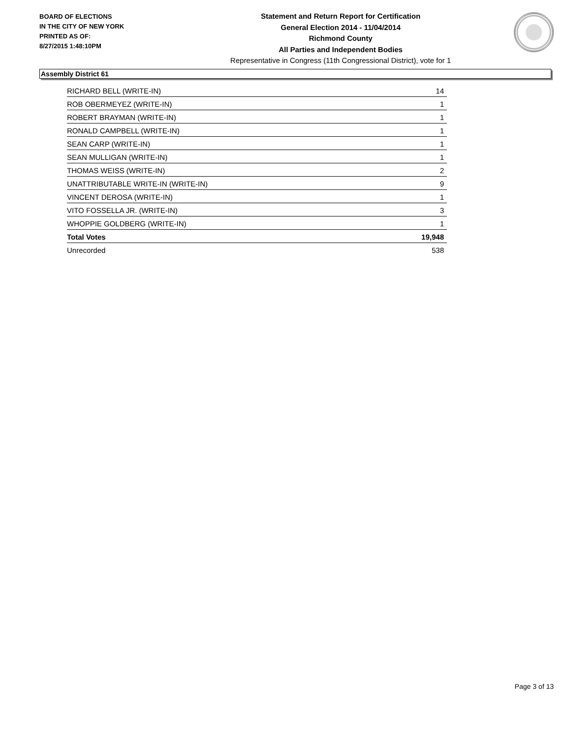BOARD OF ELECTIONS
IN THE CITY OF NEW YORK
PRINTED AS OF:
8/27/2015 1:48:10PM
Statement and Return Report for Certification
General Election 2014 - 11/04/2014
Richmond County
All Parties and Independent Bodies
Representative in Congress (11th Congressional District), vote for 1
Assembly District 61
| RICHARD BELL (WRITE-IN) | 14 |
| ROB OBERMEYEZ (WRITE-IN) | 1 |
| ROBERT BRAYMAN (WRITE-IN) | 1 |
| RONALD CAMPBELL (WRITE-IN) | 1 |
| SEAN CARP (WRITE-IN) | 1 |
| SEAN MULLIGAN (WRITE-IN) | 1 |
| THOMAS WEISS (WRITE-IN) | 2 |
| UNATTRIBUTABLE WRITE-IN (WRITE-IN) | 9 |
| VINCENT DEROSA (WRITE-IN) | 1 |
| VITO FOSSELLA JR. (WRITE-IN) | 3 |
| WHOPPIE GOLDBERG (WRITE-IN) | 1 |
| Total Votes | 19,948 |
| Unrecorded | 538 |
Page 3 of 13